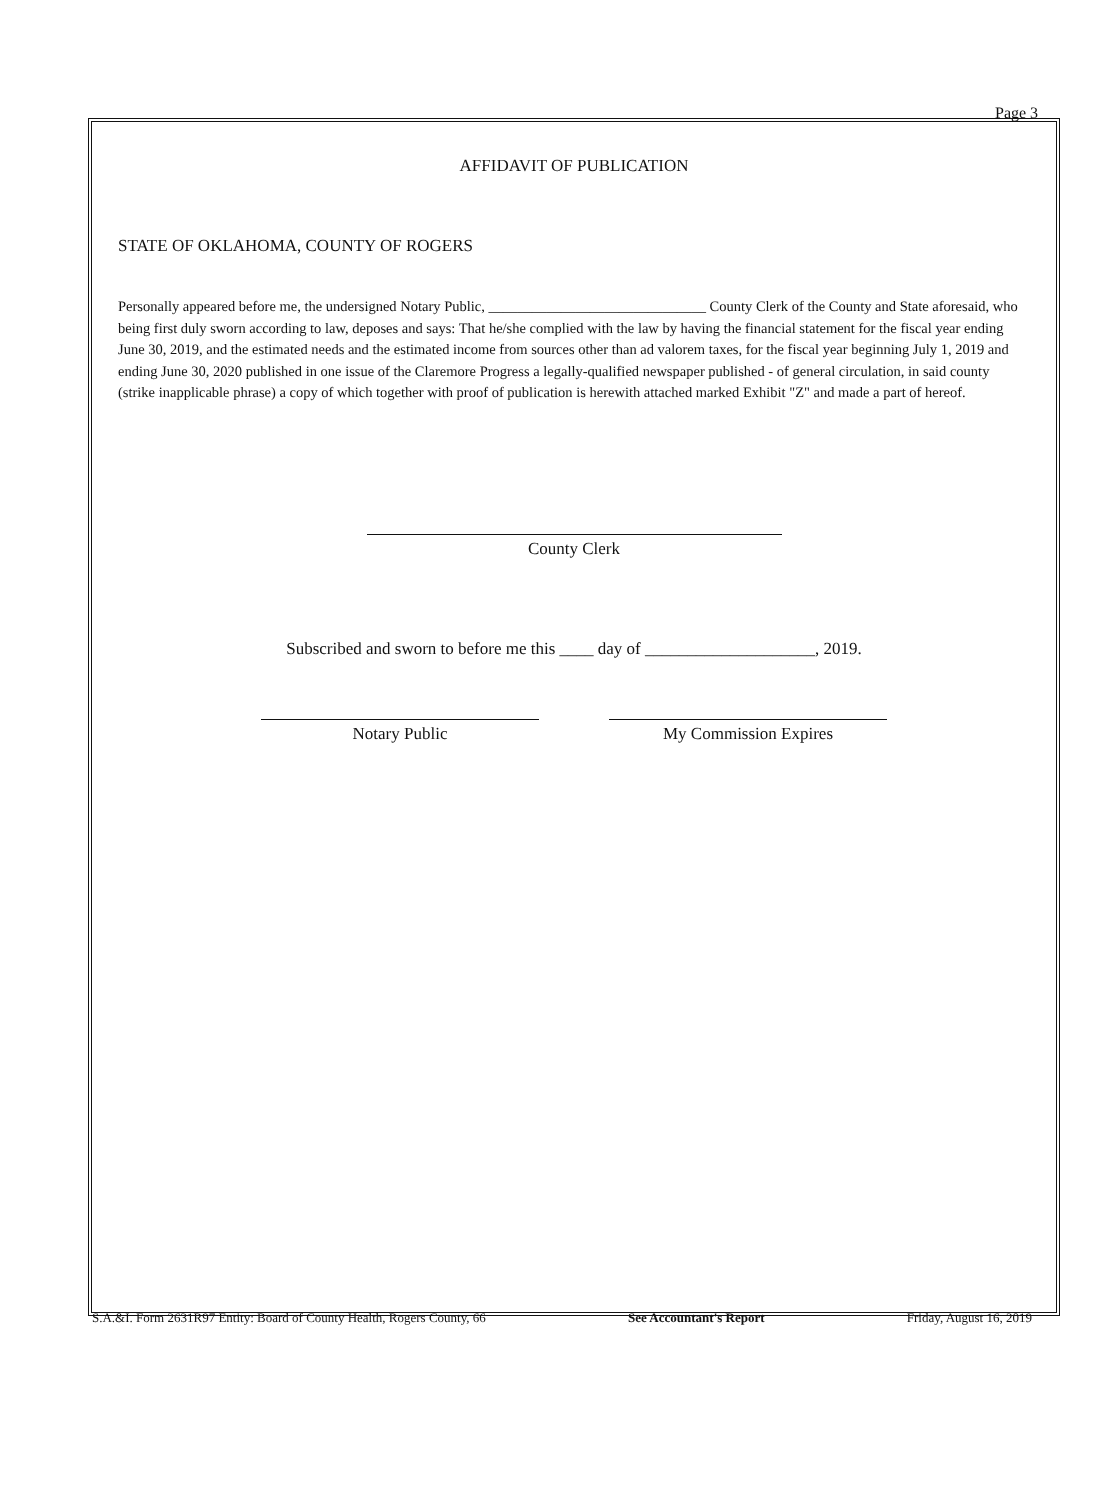Page 3
AFFIDAVIT OF PUBLICATION
STATE OF OKLAHOMA, COUNTY OF ROGERS
Personally appeared before me, the undersigned Notary Public, ______________________________ County Clerk of the County and State aforesaid, who being first duly sworn according to law, deposes and says: That he/she complied with the law by having the financial statement for the fiscal year ending June 30, 2019, and the estimated needs and the estimated income from sources other than ad valorem taxes, for the fiscal year beginning July 1, 2019 and ending June 30, 2020 published in one issue of the Claremore Progress a legally-qualified newspaper published - of general circulation, in said county (strike inapplicable phrase) a copy of which together with proof of publication is herewith attached marked Exhibit "Z" and made a part of hereof.
County Clerk
Subscribed and sworn to before me this ____ day of ____________________, 2019.
Notary Public My Commission Expires
S.A.&I. Form 2631R97 Entity: Board of County Health, Rogers County, 66 See Accountant's Report Friday, August 16, 2019